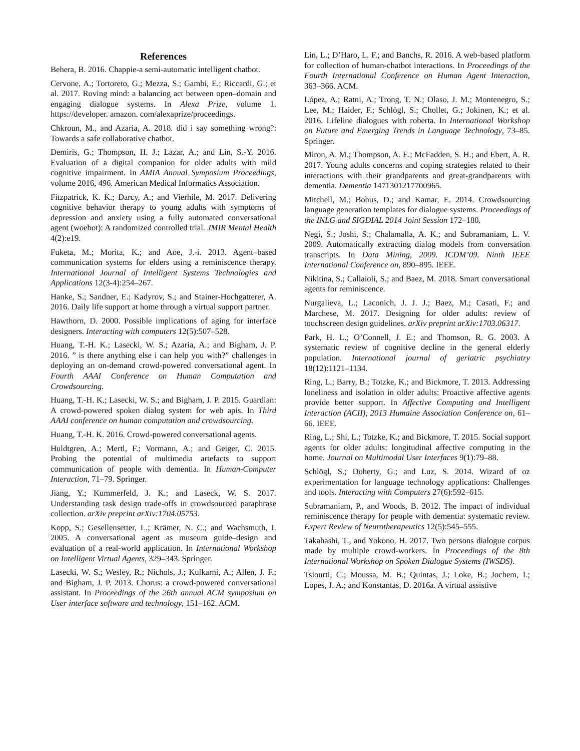References
Behera, B. 2016. Chappie-a semi-automatic intelligent chatbot.
Cervone, A.; Tortoreto, G.; Mezza, S.; Gambi, E.; Riccardi, G.; et al. 2017. Roving mind: a balancing act between open–domain and engaging dialogue systems. In Alexa Prize, volume 1. https://developer. amazon. com/alexaprize/proceedings.
Chkroun, M., and Azaria, A. 2018. did i say something wrong?: Towards a safe collaborative chatbot.
Demiris, G.; Thompson, H. J.; Lazar, A.; and Lin, S.-Y. 2016. Evaluation of a digital companion for older adults with mild cognitive impairment. In AMIA Annual Symposium Proceedings, volume 2016, 496. American Medical Informatics Association.
Fitzpatrick, K. K.; Darcy, A.; and Vierhile, M. 2017. Delivering cognitive behavior therapy to young adults with symptoms of depression and anxiety using a fully automated conversational agent (woebot): A randomized controlled trial. JMIR Mental Health 4(2):e19.
Fuketa, M.; Morita, K.; and Aoe, J.-i. 2013. Agent–based communication systems for elders using a reminiscence therapy. International Journal of Intelligent Systems Technologies and Applications 12(3-4):254–267.
Hanke, S.; Sandner, E.; Kadyrov, S.; and Stainer-Hochgatterer, A. 2016. Daily life support at home through a virtual support partner.
Hawthorn, D. 2000. Possible implications of aging for interface designers. Interacting with computers 12(5):507–528.
Huang, T.-H. K.; Lasecki, W. S.; Azaria, A.; and Bigham, J. P. 2016. ” is there anything else i can help you with?” challenges in deploying an on-demand crowd-powered conversational agent. In Fourth AAAI Conference on Human Computation and Crowdsourcing.
Huang, T.-H. K.; Lasecki, W. S.; and Bigham, J. P. 2015. Guardian: A crowd-powered spoken dialog system for web apis. In Third AAAI conference on human computation and crowdsourcing.
Huang, T.-H. K. 2016. Crowd-powered conversational agents.
Huldtgren, A.; Mertl, F.; Vormann, A.; and Geiger, C. 2015. Probing the potential of multimedia artefacts to support communication of people with dementia. In Human-Computer Interaction, 71–79. Springer.
Jiang, Y.; Kummerfeld, J. K.; and Laseck, W. S. 2017. Understanding task design trade-offs in crowdsourced paraphrase collection. arXiv preprint arXiv:1704.05753.
Kopp, S.; Gesellensetter, L.; Krämer, N. C.; and Wachsmuth, I. 2005. A conversational agent as museum guide–design and evaluation of a real-world application. In International Workshop on Intelligent Virtual Agents, 329–343. Springer.
Lasecki, W. S.; Wesley, R.; Nichols, J.; Kulkarni, A.; Allen, J. F.; and Bigham, J. P. 2013. Chorus: a crowd-powered conversational assistant. In Proceedings of the 26th annual ACM symposium on User interface software and technology, 151–162. ACM.
Lin, L.; D’Haro, L. F.; and Banchs, R. 2016. A web-based platform for collection of human-chatbot interactions. In Proceedings of the Fourth International Conference on Human Agent Interaction, 363–366. ACM.
López, A.; Ratni, A.; Trong, T. N.; Olaso, J. M.; Montenegro, S.; Lee, M.; Haider, F.; Schlögl, S.; Chollet, G.; Jokinen, K.; et al. 2016. Lifeline dialogues with roberta. In International Workshop on Future and Emerging Trends in Language Technology, 73–85. Springer.
Miron, A. M.; Thompson, A. E.; McFadden, S. H.; and Ebert, A. R. 2017. Young adults concerns and coping strategies related to their interactions with their grandparents and great-grandparents with dementia. Dementia 1471301217700965.
Mitchell, M.; Bohus, D.; and Kamar, E. 2014. Crowdsourcing language generation templates for dialogue systems. Proceedings of the INLG and SIGDIAL 2014 Joint Session 172–180.
Negi, S.; Joshi, S.; Chalamalla, A. K.; and Subramaniam, L. V. 2009. Automatically extracting dialog models from conversation transcripts. In Data Mining, 2009. ICDM’09. Ninth IEEE International Conference on, 890–895. IEEE.
Nikitina, S.; Callaioli, S.; and Baez, M. 2018. Smart conversational agents for reminiscence.
Nurgalieva, L.; Laconich, J. J. J.; Baez, M.; Casati, F.; and Marchese, M. 2017. Designing for older adults: review of touchscreen design guidelines. arXiv preprint arXiv:1703.06317.
Park, H. L.; O’Connell, J. E.; and Thomson, R. G. 2003. A systematic review of cognitive decline in the general elderly population. International journal of geriatric psychiatry 18(12):1121–1134.
Ring, L.; Barry, B.; Totzke, K.; and Bickmore, T. 2013. Addressing loneliness and isolation in older adults: Proactive affective agents provide better support. In Affective Computing and Intelligent Interaction (ACII), 2013 Humaine Association Conference on, 61–66. IEEE.
Ring, L.; Shi, L.; Totzke, K.; and Bickmore, T. 2015. Social support agents for older adults: longitudinal affective computing in the home. Journal on Multimodal User Interfaces 9(1):79–88.
Schlögl, S.; Doherty, G.; and Luz, S. 2014. Wizard of oz experimentation for language technology applications: Challenges and tools. Interacting with Computers 27(6):592–615.
Subramaniam, P., and Woods, B. 2012. The impact of individual reminiscence therapy for people with dementia: systematic review. Expert Review of Neurotherapeutics 12(5):545–555.
Takahashi, T., and Yokono, H. 2017. Two persons dialogue corpus made by multiple crowd-workers. In Proceedings of the 8th International Workshop on Spoken Dialogue Systems (IWSDS).
Tsiourti, C.; Moussa, M. B.; Quintas, J.; Loke, B.; Jochem, I.; Lopes, J. A.; and Konstantas, D. 2016a. A virtual assistive